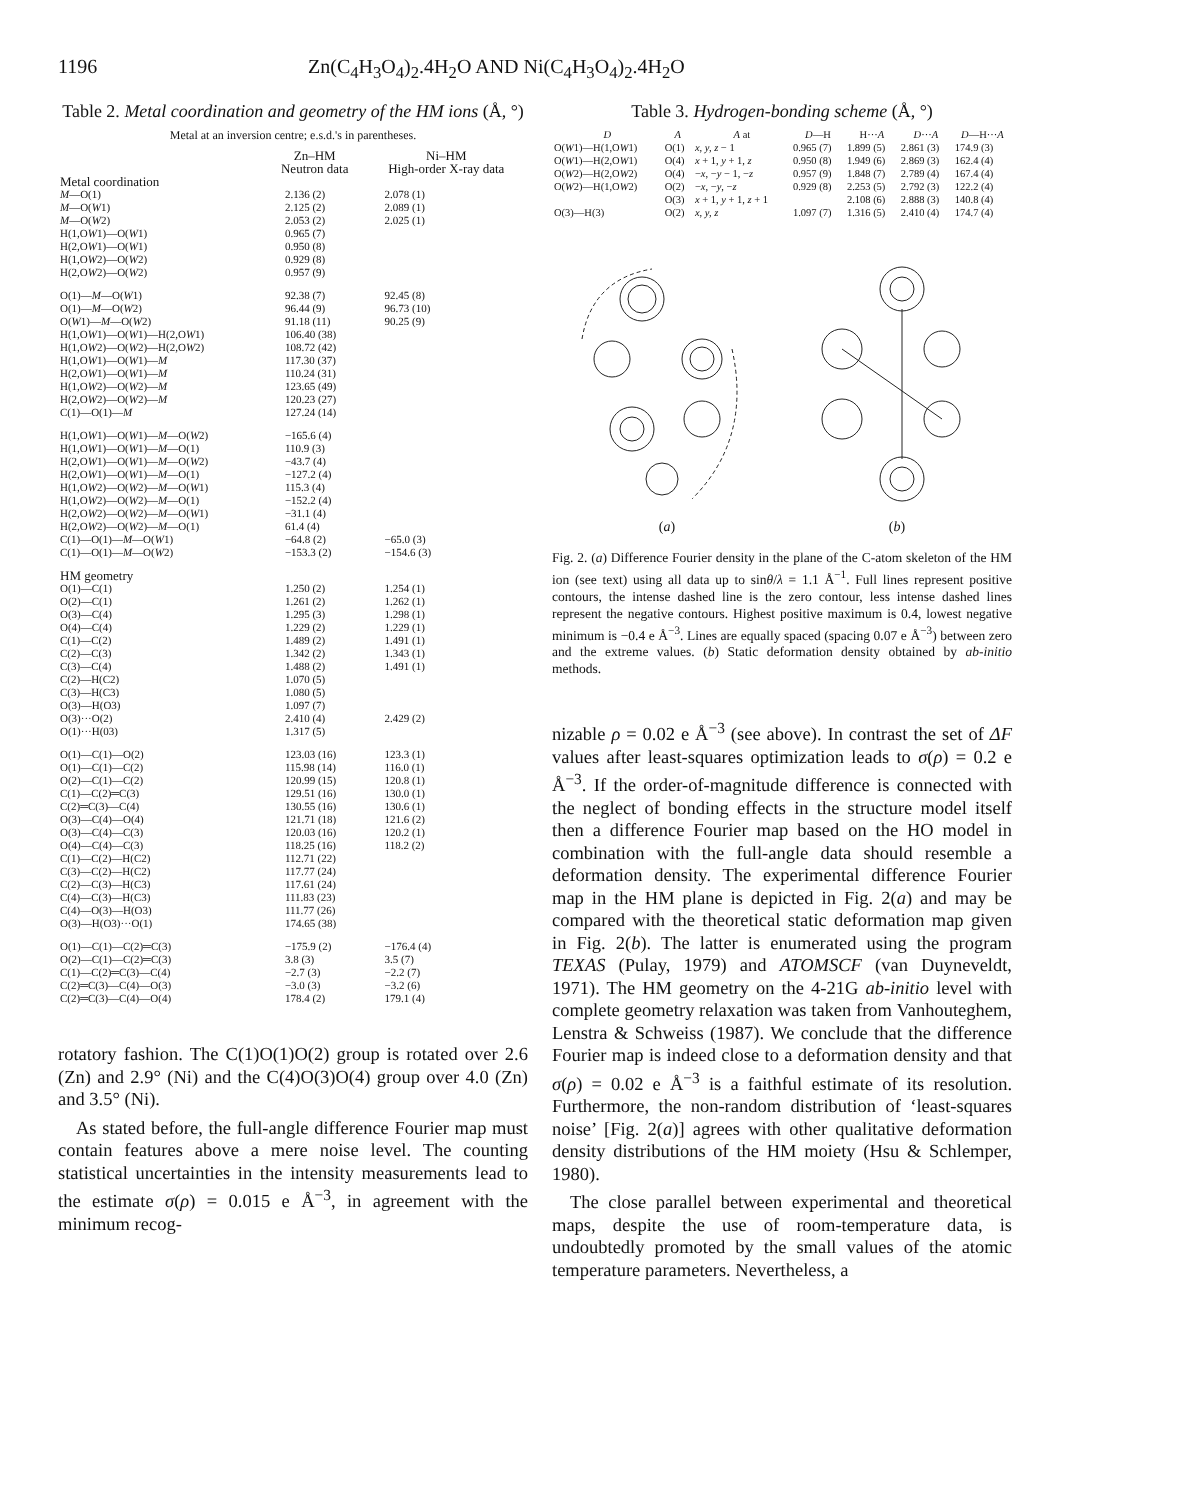1196 Zn(C<sub>4</sub>H<sub>3</sub>O<sub>4</sub>)<sub>2</sub>.4H<sub>2</sub>O AND Ni(C<sub>4</sub>H<sub>3</sub>O<sub>4</sub>)<sub>2</sub>.4H<sub>2</sub>O
Table 2. Metal coordination and geometry of the HM ions (Å, °)
Metal at an inversion centre; e.s.d.'s in parentheses.
| | Zn–HM Neutron data | Ni–HM High-order X-ray data |
| --- | --- | --- |
| Metal coordination | | |
| M —O(1) | 2.136 (2) | 2.078 (1) |
| M —O( W 1) | 2.125 (2) | 2.089 (1) |
| M —O( W 2) | 2.053 (2) | 2.025 (1) |
| H(1,O W 1)—O( W 1) | 0.965 (7) | |
| H(2,O W 1)—O( W 1) | 0.950 (8) | |
| H(1,O W 2)—O( W 2) | 0.929 (8) | |
| H(2,O W 2)—O( W 2) | 0.957 (9) | |
| O(1)— M —O( W 1) | 92.38 (7) | 92.45 (8) |
| O(1)— M —O( W 2) | 96.44 (9) | 96.73 (10) |
| O( W 1)— M —O( W 2) | 91.18 (11) | 90.25 (9) |
| H(1,O W 1)—O( W 1)—H(2,O W 1) | 106.40 (38) | |
| H(1,O W 2)—O( W 2)—H(2,O W 2) | 108.72 (42) | |
| H(1,O W 1)—O( W 1)— M | 117.30 (37) | |
| H(2,O W 1)—O( W 1)— M | 110.24 (31) | |
| H(1,O W 2)—O( W 2)— M | 123.65 (49) | |
| H(2,O W 2)—O( W 2)— M | 120.23 (27) | |
| C(1)—O(1)— M | 127.24 (14) | |
| H(1,O W 1)—O( W 1)— M —O( W 2) | −165.6 (4) | |
| H(1,O W 1)—O( W 1)— M —O(1) | 110.9 (3) | |
| H(2,O W 1)—O( W 1)— M —O( W 2) | −43.7 (4) | |
| H(2,O W 1)—O( W 1)— M —O(1) | −127.2 (4) | |
| H(1,O W 2)—O( W 2)— M —O( W 1) | 115.3 (4) | |
| H(1,O W 2)—O( W 2)— M —O(1) | −152.2 (4) | |
| H(2,O W 2)—O( W 2)— M —O( W 1) | −31.1 (4) | |
| H(2,O W 2)—O( W 2)— M —O(1) | 61.4 (4) | |
| C(1)—O(1)— M —O( W 1) | −64.8 (2) | −65.0 (3) |
| C(1)—O(1)— M —O( W 2) | −153.3 (2) | −154.6 (3) |
| HM geometry | | |
| O(1)—C(1) | 1.250 (2) | 1.254 (1) |
| O(2)—C(1) | 1.261 (2) | 1.262 (1) |
| O(3)—C(4) | 1.295 (3) | 1.298 (1) |
| O(4)—C(4) | 1.229 (2) | 1.229 (1) |
| C(1)—C(2) | 1.489 (2) | 1.491 (1) |
| C(2)—C(3) | 1.342 (2) | 1.343 (1) |
| C(3)—C(4) | 1.488 (2) | 1.491 (1) |
| C(2)—H(C2) | 1.070 (5) | |
| C(3)—H(C3) | 1.080 (5) | |
| O(3)—H(O3) | 1.097 (7) | |
| O(3)···O(2) | 2.410 (4) | 2.429 (2) |
| O(1)···H(03) | 1.317 (5) | |
| O(1)—C(1)—O(2) | 123.03 (16) | 123.3 (1) |
| O(1)—C(1)—C(2) | 115.98 (14) | 116.0 (1) |
| O(2)—C(1)—C(2) | 120.99 (15) | 120.8 (1) |
| C(1)—C(2)═C(3) | 129.51 (16) | 130.0 (1) |
| C(2)═C(3)—C(4) | 130.55 (16) | 130.6 (1) |
| O(3)—C(4)—O(4) | 121.71 (18) | 121.6 (2) |
| O(3)—C(4)—C(3) | 120.03 (16) | 120.2 (1) |
| O(4)—C(4)—C(3) | 118.25 (16) | 118.2 (2) |
| C(1)—C(2)—H(C2) | 112.71 (22) | |
| C(3)—C(2)—H(C2) | 117.77 (24) | |
| C(2)—C(3)—H(C3) | 117.61 (24) | |
| C(4)—C(3)—H(C3) | 111.83 (23) | |
| C(4)—O(3)—H(O3) | 111.77 (26) | |
| O(3)—H(O3)···O(1) | 174.65 (38) | |
| O(1)—C(1)—C(2)═C(3) | −175.9 (2) | −176.4 (4) |
| O(2)—C(1)—C(2)═C(3) | 3.8 (3) | 3.5 (7) |
| C(1)—C(2)═C(3)—C(4) | −2.7 (3) | −2.2 (7) |
| C(2)═C(3)—C(4)—O(3) | −3.0 (3) | −3.2 (6) |
| C(2)═C(3)—C(4)—O(4) | 178.4 (2) | 179.1 (4) |
rotatory fashion. The C(1)O(1)O(2) group is rotated over 2.6 (Zn) and 2.9° (Ni) and the C(4)O(3)O(4) group over 4.0 (Zn) and 3.5° (Ni).
As stated before, the full-angle difference Fourier map must contain features above a mere noise level. The counting statistical uncertainties in the intensity measurements lead to the estimate σ(ρ) = 0.015 e Å<sup>−3</sup>, in agreement with the minimum recog-
Table 3. Hydrogen-bonding scheme (Å, °)
| D | A | A at | D —H | H··· A | D ··· A | D —H··· A |
| --- | --- | --- | --- | --- | --- | --- |
| O( W 1)—H(1,O W 1) | O(1) | x, y, z − 1 | 0.965 (7) | 1.899 (5) | 2.861 (3) | 174.9 (3) |
| O( W 1)—H(2,O W 1) | O(4) | x + 1, y + 1, z | 0.950 (8) | 1.949 (6) | 2.869 (3) | 162.4 (4) |
| O( W 2)—H(2,O W 2) | O(4) | − x , − y − 1, − z | 0.957 (9) | 1.848 (7) | 2.789 (4) | 167.4 (4) |
| O( W 2)—H(1,O W 2) | O(2) | − x , − y , − z | 0.929 (8) | 2.253 (5) | 2.792 (3) | 122.2 (4) |
| | O(3) | x + 1, y + 1, z + 1 | | 2.108 (6) | 2.888 (3) | 140.8 (4) |
| O(3)—H(3) | O(2) | x, y, z | 1.097 (7) | 1.316 (5) | 2.410 (4) | 174.7 (4) |
(a) (b)
Fig. 2. (a) Difference Fourier density in the plane of the C-atom skeleton of the HM ion (see text) using all data up to sinθ/λ = 1.1 Å<sup>−1</sup>. Full lines represent positive contours, the intense dashed line is the zero contour, less intense dashed lines represent the negative contours. Highest positive maximum is 0.4, lowest negative minimum is −0.4 e Å<sup>−3</sup>. Lines are equally spaced (spacing 0.07 e Å<sup>−3</sup>) between zero and the extreme values. (b) Static deformation density obtained by ab-initio methods.
nizable ρ = 0.02 e Å<sup>−3</sup> (see above). In contrast the set of ΔF values after least-squares optimization leads to σ(ρ) = 0.2 e Å<sup>−3</sup>. If the order-of-magnitude difference is connected with the neglect of bonding effects in the structure model itself then a difference Fourier map based on the HO model in combination with the full-angle data should resemble a deformation density. The experimental difference Fourier map in the HM plane is depicted in Fig. 2(a) and may be compared with the theoretical static deformation map given in Fig. 2(b). The latter is enumerated using the program TEXAS (Pulay, 1979) and ATOMSCF (van Duyneveldt, 1971). The HM geometry on the 4-21G ab-initio level with complete geometry relaxation was taken from Vanhouteghem, Lenstra & Schweiss (1987). We conclude that the difference Fourier map is indeed close to a deformation density and that σ(ρ) = 0.02 e Å<sup>−3</sup> is a faithful estimate of its resolution. Furthermore, the non-random distribution of ‘least-squares noise’ [Fig. 2(a)] agrees with other qualitative deformation density distributions of the HM moiety (Hsu & Schlemper, 1980).
The close parallel between experimental and theoretical maps, despite the use of room-temperature data, is undoubtedly promoted by the small values of the atomic temperature parameters. Nevertheless, a